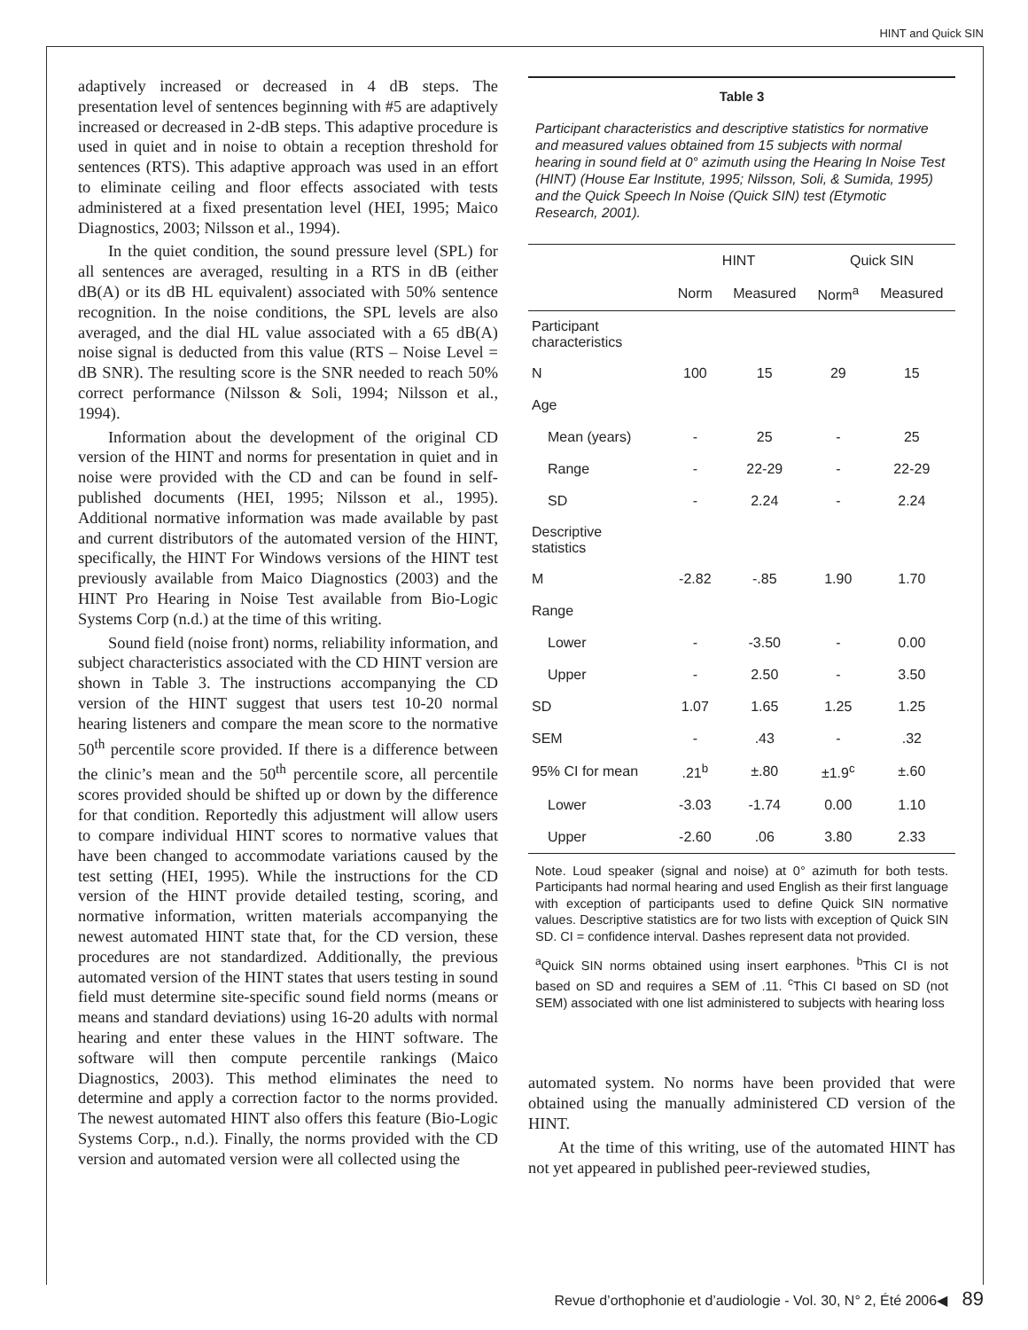HINT and Quick SIN
adaptively increased or decreased in 4 dB steps. The presentation level of sentences beginning with #5 are adaptively increased or decreased in 2-dB steps. This adaptive procedure is used in quiet and in noise to obtain a reception threshold for sentences (RTS). This adaptive approach was used in an effort to eliminate ceiling and floor effects associated with tests administered at a fixed presentation level (HEI, 1995; Maico Diagnostics, 2003; Nilsson et al., 1994).
In the quiet condition, the sound pressure level (SPL) for all sentences are averaged, resulting in a RTS in dB (either dB(A) or its dB HL equivalent) associated with 50% sentence recognition. In the noise conditions, the SPL levels are also averaged, and the dial HL value associated with a 65 dB(A) noise signal is deducted from this value (RTS – Noise Level = dB SNR). The resulting score is the SNR needed to reach 50% correct performance (Nilsson & Soli, 1994; Nilsson et al., 1994).
Information about the development of the original CD version of the HINT and norms for presentation in quiet and in noise were provided with the CD and can be found in self-published documents (HEI, 1995; Nilsson et al., 1995). Additional normative information was made available by past and current distributors of the automated version of the HINT, specifically, the HINT For Windows versions of the HINT test previously available from Maico Diagnostics (2003) and the HINT Pro Hearing in Noise Test available from Bio-Logic Systems Corp (n.d.) at the time of this writing.
Sound field (noise front) norms, reliability information, and subject characteristics associated with the CD HINT version are shown in Table 3. The instructions accompanying the CD version of the HINT suggest that users test 10-20 normal hearing listeners and compare the mean score to the normative 50<sup>th</sup> percentile score provided. If there is a difference between the clinic’s mean and the 50<sup>th</sup> percentile score, all percentile scores provided should be shifted up or down by the difference for that condition. Reportedly this adjustment will allow users to compare individual HINT scores to normative values that have been changed to accommodate variations caused by the test setting (HEI, 1995). While the instructions for the CD version of the HINT provide detailed testing, scoring, and normative information, written materials accompanying the newest automated HINT state that, for the CD version, these procedures are not standardized. Additionally, the previous automated version of the HINT states that users testing in sound field must determine site-specific sound field norms (means or means and standard deviations) using 16-20 adults with normal hearing and enter these values in the HINT software. The software will then compute percentile rankings (Maico Diagnostics, 2003). This method eliminates the need to determine and apply a correction factor to the norms provided. The newest automated HINT also offers this feature (Bio-Logic Systems Corp., n.d.). Finally, the norms provided with the CD version and automated version were all collected using the
Table 3
Participant characteristics and descriptive statistics for normative and measured values obtained from 15 subjects with normal hearing in sound field at 0° azimuth using the Hearing In Noise Test (HINT) (House Ear Institute, 1995; Nilsson, Soli, & Sumida, 1995) and the Quick Speech In Noise (Quick SIN) test (Etymotic Research, 2001).
| | HINT | | Quick SIN | |
| --- | --- | --- | --- | --- |
| | Norm | Measured | Norm<sup>a</sup> | Measured |
| Participant characteristics | | | | |
| N | 100 | 15 | 29 | 15 |
| Age | | | | |
| Mean (years) | - | 25 | - | 25 |
| Range | - | 22-29 | - | 22-29 |
| SD | - | 2.24 | - | 2.24 |
| Descriptive statistics | | | | |
| M | -2.82 | -.85 | 1.90 | 1.70 |
| Range | | | | |
| Lower | - | -3.50 | - | 0.00 |
| Upper | - | 2.50 | - | 3.50 |
| SD | 1.07 | 1.65 | 1.25 | 1.25 |
| SEM | - | .43 | - | .32 |
| 95% CI for mean | .21<sup>b</sup> | ±.80 | ±1.9<sup>c</sup> | ±.60 |
| Lower | -3.03 | -1.74 | 0.00 | 1.10 |
| Upper | -2.60 | .06 | 3.80 | 2.33 |
Note. Loud speaker (signal and noise) at 0° azimuth for both tests. Participants had normal hearing and used English as their first language with exception of participants used to define Quick SIN normative values. Descriptive statistics are for two lists with exception of Quick SIN SD. CI = confidence interval. Dashes represent data not provided.
<sup>a</sup> Quick SIN norms obtained using insert earphones. <sup>b</sup>This CI is not based on SD and requires a SEM of .11. <sup>c</sup>This CI based on SD (not SEM) associated with one list administered to subjects with hearing loss
automated system. No norms have been provided that were obtained using the manually administered CD version of the HINT.
At the time of this writing, use of the automated HINT has not yet appeared in published peer-reviewed studies,
Revue d’orthophonie et d’audiologie - Vol. 30, N° 2, Été 2006◀ 89